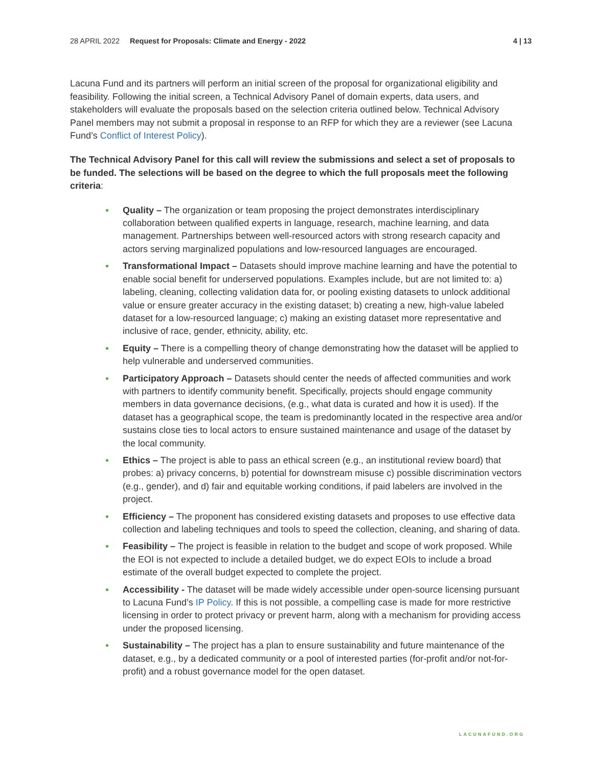28 APRIL 2022 Request for Proposals: Climate and Energy - 2022 4 | 13
Lacuna Fund and its partners will perform an initial screen of the proposal for organizational eligibility and feasibility. Following the initial screen, a Technical Advisory Panel of domain experts, data users, and stakeholders will evaluate the proposals based on the selection criteria outlined below. Technical Advisory Panel members may not submit a proposal in response to an RFP for which they are a reviewer (see Lacuna Fund’s Conflict of Interest Policy).
The Technical Advisory Panel for this call will review the submissions and select a set of proposals to be funded. The selections will be based on the degree to which the full proposals meet the following criteria:
• Quality – The organization or team proposing the project demonstrates interdisciplinary collaboration between qualified experts in language, research, machine learning, and data management. Partnerships between well-resourced actors with strong research capacity and actors serving marginalized populations and low-resourced languages are encouraged.
• Transformational Impact – Datasets should improve machine learning and have the potential to enable social benefit for underserved populations. Examples include, but are not limited to: a) labeling, cleaning, collecting validation data for, or pooling existing datasets to unlock additional value or ensure greater accuracy in the existing dataset; b) creating a new, high-value labeled dataset for a low-resourced language; c) making an existing dataset more representative and inclusive of race, gender, ethnicity, ability, etc.
• Equity – There is a compelling theory of change demonstrating how the dataset will be applied to help vulnerable and underserved communities.
• Participatory Approach – Datasets should center the needs of affected communities and work with partners to identify community benefit. Specifically, projects should engage community members in data governance decisions, (e.g., what data is curated and how it is used). If the dataset has a geographical scope, the team is predominantly located in the respective area and/or sustains close ties to local actors to ensure sustained maintenance and usage of the dataset by the local community.
• Ethics – The project is able to pass an ethical screen (e.g., an institutional review board) that probes: a) privacy concerns, b) potential for downstream misuse c) possible discrimination vectors (e.g., gender), and d) fair and equitable working conditions, if paid labelers are involved in the project.
• Efficiency – The proponent has considered existing datasets and proposes to use effective data collection and labeling techniques and tools to speed the collection, cleaning, and sharing of data.
• Feasibility – The project is feasible in relation to the budget and scope of work proposed. While the EOI is not expected to include a detailed budget, we do expect EOIs to include a broad estimate of the overall budget expected to complete the project.
• Accessibility - The dataset will be made widely accessible under open-source licensing pursuant to Lacuna Fund’s IP Policy. If this is not possible, a compelling case is made for more restrictive licensing in order to protect privacy or prevent harm, along with a mechanism for providing access under the proposed licensing.
• Sustainability – The project has a plan to ensure sustainability and future maintenance of the dataset, e.g., by a dedicated community or a pool of interested parties (for-profit and/or not-for-profit) and a robust governance model for the open dataset.
LACUNAFUND.ORG